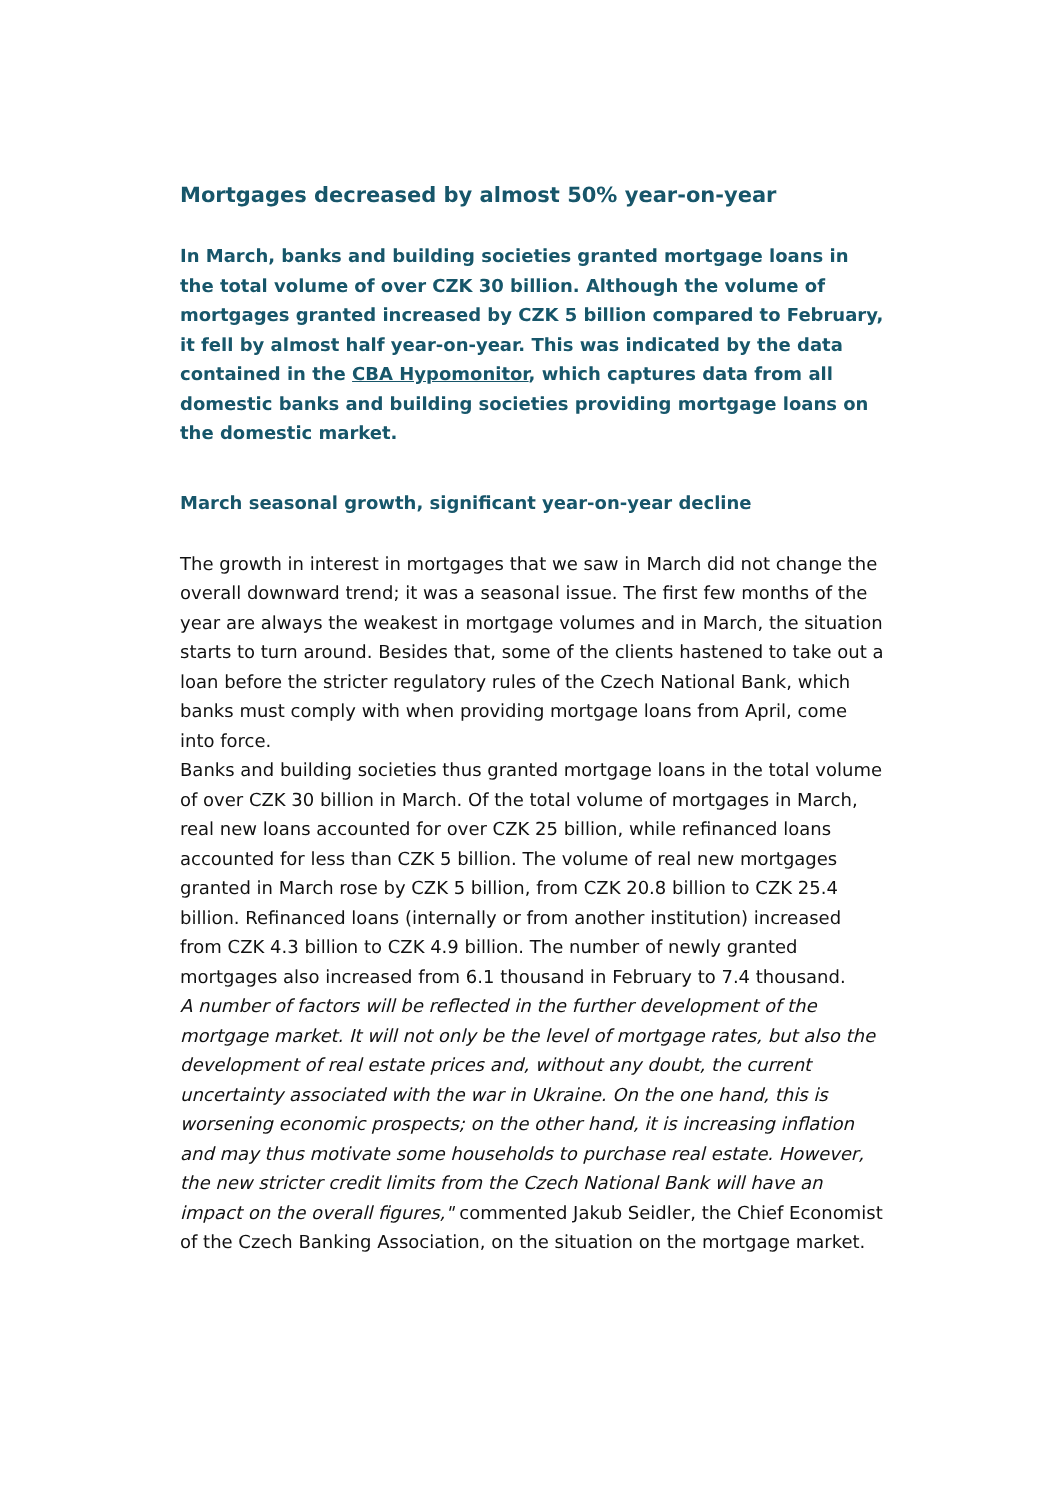Mortgages decreased by almost 50% year-on-year
In March, banks and building societies granted mortgage loans in the total volume of over CZK 30 billion. Although the volume of mortgages granted increased by CZK 5 billion compared to February, it fell by almost half year-on-year. This was indicated by the data contained in the CBA Hypomonitor, which captures data from all domestic banks and building societies providing mortgage loans on the domestic market.
March seasonal growth, significant year-on-year decline
The growth in interest in mortgages that we saw in March did not change the overall downward trend; it was a seasonal issue. The first few months of the year are always the weakest in mortgage volumes and in March, the situation starts to turn around. Besides that, some of the clients hastened to take out a loan before the stricter regulatory rules of the Czech National Bank, which banks must comply with when providing mortgage loans from April, come into force.
Banks and building societies thus granted mortgage loans in the total volume of over CZK 30 billion in March. Of the total volume of mortgages in March, real new loans accounted for over CZK 25 billion, while refinanced loans accounted for less than CZK 5 billion. The volume of real new mortgages granted in March rose by CZK 5 billion, from CZK 20.8 billion to CZK 25.4 billion. Refinanced loans (internally or from another institution) increased from CZK 4.3 billion to CZK 4.9 billion. The number of newly granted mortgages also increased from 6.1 thousand in February to 7.4 thousand.
A number of factors will be reflected in the further development of the mortgage market. It will not only be the level of mortgage rates, but also the development of real estate prices and, without any doubt, the current uncertainty associated with the war in Ukraine. On the one hand, this is worsening economic prospects; on the other hand, it is increasing inflation and may thus motivate some households to purchase real estate. However, the new stricter credit limits from the Czech National Bank will have an impact on the overall figures," commented Jakub Seidler, the Chief Economist of the Czech Banking Association, on the situation on the mortgage market.